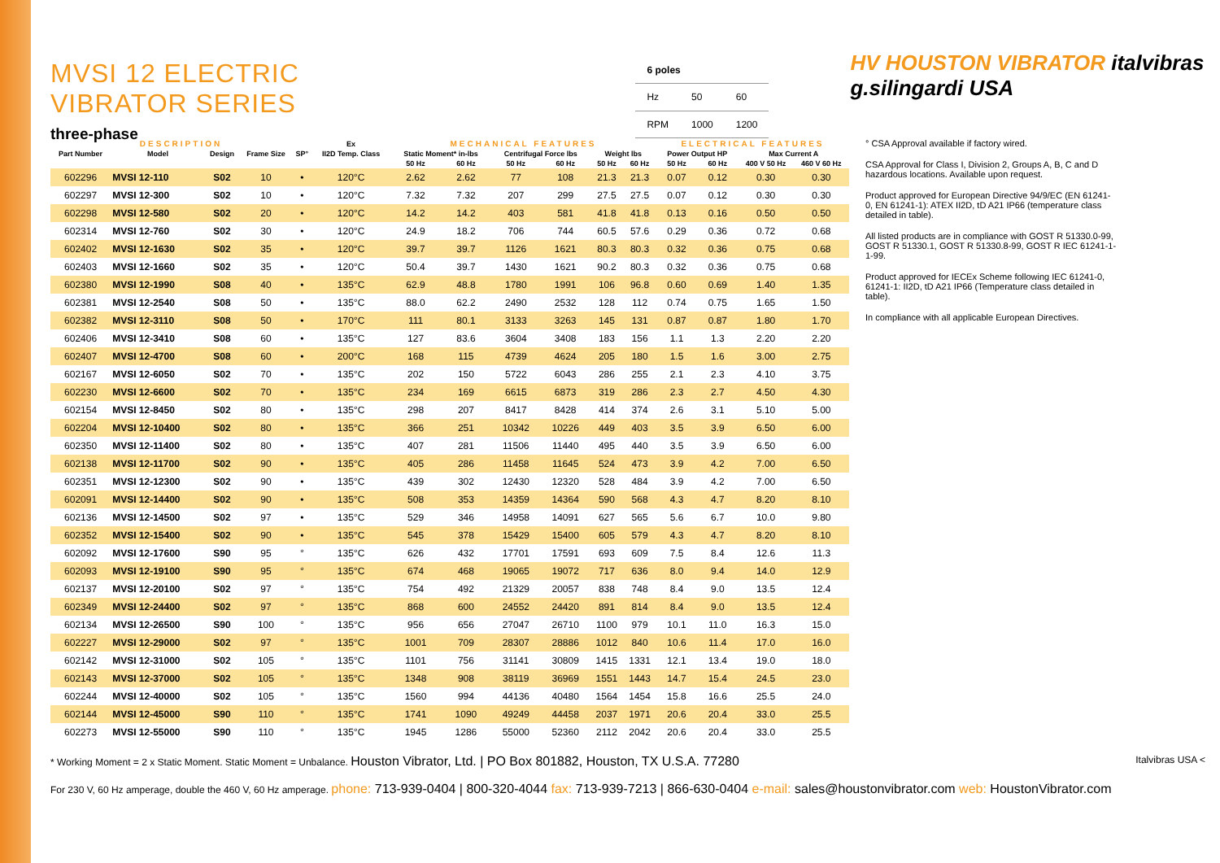MVSI 12 ELECTRIC VIBRATOR SERIES
three-phase
| 6 poles | | |
| Hz | 50 | 60 |
| RPM | 1000 | 1200 |
HV HOUSTON VIBRATOR italvibras g.silingardi USA
| DESCRIPTION | | | | | Ex | MECHANICAL FEATURES | | | | | | ELECTRICAL FEATURES | | | |
| --- | --- | --- | --- | --- | --- | --- | --- | --- | --- | --- | --- | --- | --- | --- | --- |
| Part Number | Model | Design | Frame Size | SP° | II2D Temp. Class | Static Moment* in-lbs | | Centrifugal Force lbs | | Weight lbs | | Power Output HP | | Max Current A | |
| | | | | | | 50 Hz | 60 Hz | 50 Hz | 60 Hz | 50 Hz | 60 Hz | 50 Hz | 60 Hz | 400 V 50 Hz | 460 V 60 Hz |
| 602296 | MVSI 12-110 | S02 | 10 | • | 120°C | 2.62 | 2.62 | 77 | 108 | 21.3 | 21.3 | 0.07 | 0.12 | 0.30 | 0.30 |
| 602297 | MVSI 12-300 | S02 | 10 | • | 120°C | 7.32 | 7.32 | 207 | 299 | 27.5 | 27.5 | 0.07 | 0.12 | 0.30 | 0.30 |
| 602298 | MVSI 12-580 | S02 | 20 | • | 120°C | 14.2 | 14.2 | 403 | 581 | 41.8 | 41.8 | 0.13 | 0.16 | 0.50 | 0.50 |
| 602314 | MVSI 12-760 | S02 | 30 | • | 120°C | 24.9 | 18.2 | 706 | 744 | 60.5 | 57.6 | 0.29 | 0.36 | 0.72 | 0.68 |
| 602402 | MVSI 12-1630 | S02 | 35 | • | 120°C | 39.7 | 39.7 | 1126 | 1621 | 80.3 | 80.3 | 0.32 | 0.36 | 0.75 | 0.68 |
| 602403 | MVSI 12-1660 | S02 | 35 | • | 120°C | 50.4 | 39.7 | 1430 | 1621 | 90.2 | 80.3 | 0.32 | 0.36 | 0.75 | 0.68 |
| 602380 | MVSI 12-1990 | S08 | 40 | • | 135°C | 62.9 | 48.8 | 1780 | 1991 | 106 | 96.8 | 0.60 | 0.69 | 1.40 | 1.35 |
| 602381 | MVSI 12-2540 | S08 | 50 | • | 135°C | 88.0 | 62.2 | 2490 | 2532 | 128 | 112 | 0.74 | 0.75 | 1.65 | 1.50 |
| 602382 | MVSI 12-3110 | S08 | 50 | • | 170°C | 111 | 80.1 | 3133 | 3263 | 145 | 131 | 0.87 | 0.87 | 1.80 | 1.70 |
| 602406 | MVSI 12-3410 | S08 | 60 | • | 135°C | 127 | 83.6 | 3604 | 3408 | 183 | 156 | 1.1 | 1.3 | 2.20 | 2.20 |
| 602407 | MVSI 12-4700 | S08 | 60 | • | 200°C | 168 | 115 | 4739 | 4624 | 205 | 180 | 1.5 | 1.6 | 3.00 | 2.75 |
| 602167 | MVSI 12-6050 | S02 | 70 | • | 135°C | 202 | 150 | 5722 | 6043 | 286 | 255 | 2.1 | 2.3 | 4.10 | 3.75 |
| 602230 | MVSI 12-6600 | S02 | 70 | • | 135°C | 234 | 169 | 6615 | 6873 | 319 | 286 | 2.3 | 2.7 | 4.50 | 4.30 |
| 602154 | MVSI 12-8450 | S02 | 80 | • | 135°C | 298 | 207 | 8417 | 8428 | 414 | 374 | 2.6 | 3.1 | 5.10 | 5.00 |
| 602204 | MVSI 12-10400 | S02 | 80 | • | 135°C | 366 | 251 | 10342 | 10226 | 449 | 403 | 3.5 | 3.9 | 6.50 | 6.00 |
| 602350 | MVSI 12-11400 | S02 | 80 | • | 135°C | 407 | 281 | 11506 | 11440 | 495 | 440 | 3.5 | 3.9 | 6.50 | 6.00 |
| 602138 | MVSI 12-11700 | S02 | 90 | • | 135°C | 405 | 286 | 11458 | 11645 | 524 | 473 | 3.9 | 4.2 | 7.00 | 6.50 |
| 602351 | MVSI 12-12300 | S02 | 90 | • | 135°C | 439 | 302 | 12430 | 12320 | 528 | 484 | 3.9 | 4.2 | 7.00 | 6.50 |
| 602091 | MVSI 12-14400 | S02 | 90 | • | 135°C | 508 | 353 | 14359 | 14364 | 590 | 568 | 4.3 | 4.7 | 8.20 | 8.10 |
| 602136 | MVSI 12-14500 | S02 | 97 | • | 135°C | 529 | 346 | 14958 | 14091 | 627 | 565 | 5.6 | 6.7 | 10.0 | 9.80 |
| 602352 | MVSI 12-15400 | S02 | 90 | • | 135°C | 545 | 378 | 15429 | 15400 | 605 | 579 | 4.3 | 4.7 | 8.20 | 8.10 |
| 602092 | MVSI 12-17600 | S90 | 95 | ° | 135°C | 626 | 432 | 17701 | 17591 | 693 | 609 | 7.5 | 8.4 | 12.6 | 11.3 |
| 602093 | MVSI 12-19100 | S90 | 95 | ° | 135°C | 674 | 468 | 19065 | 19072 | 717 | 636 | 8.0 | 9.4 | 14.0 | 12.9 |
| 602137 | MVSI 12-20100 | S02 | 97 | ° | 135°C | 754 | 492 | 21329 | 20057 | 838 | 748 | 8.4 | 9.0 | 13.5 | 12.4 |
| 602349 | MVSI 12-24400 | S02 | 97 | ° | 135°C | 868 | 600 | 24552 | 24420 | 891 | 814 | 8.4 | 9.0 | 13.5 | 12.4 |
| 602134 | MVSI 12-26500 | S90 | 100 | ° | 135°C | 956 | 656 | 27047 | 26710 | 1100 | 979 | 10.1 | 11.0 | 16.3 | 15.0 |
| 602227 | MVSI 12-29000 | S02 | 97 | ° | 135°C | 1001 | 709 | 28307 | 28886 | 1012 | 840 | 10.6 | 11.4 | 17.0 | 16.0 |
| 602142 | MVSI 12-31000 | S02 | 105 | ° | 135°C | 1101 | 756 | 31141 | 30809 | 1415 | 1331 | 12.1 | 13.4 | 19.0 | 18.0 |
| 602143 | MVSI 12-37000 | S02 | 105 | ° | 135°C | 1348 | 908 | 38119 | 36969 | 1551 | 1443 | 14.7 | 15.4 | 24.5 | 23.0 |
| 602244 | MVSI 12-40000 | S02 | 105 | ° | 135°C | 1560 | 994 | 44136 | 40480 | 1564 | 1454 | 15.8 | 16.6 | 25.5 | 24.0 |
| 602144 | MVSI 12-45000 | S90 | 110 | ° | 135°C | 1741 | 1090 | 49249 | 44458 | 2037 | 1971 | 20.6 | 20.4 | 33.0 | 25.5 |
| 602273 | MVSI 12-55000 | S90 | 110 | ° | 135°C | 1945 | 1286 | 55000 | 52360 | 2112 | 2042 | 20.6 | 20.4 | 33.0 | 25.5 |
° CSA Approval available if factory wired.
CSA Approval for Class I, Division 2, Groups A, B, C and D hazardous locations. Available upon request.
Product approved for European Directive 94/9/EC (EN 61241-0, EN 61241-1): ATEX II2D, tD A21 IP66 (temperature class detailed in table).
All listed products are in compliance with GOST R 51330.0-99, GOST R 51330.1, GOST R 51330.8-99, GOST R IEC 61241-1-1-99.
Product approved for IECEx Scheme following IEC 61241-0, 61241-1: II2D, tD A21 IP66 (Temperature class detailed in table).
In compliance with all applicable European Directives.
* Working Moment = 2 x Static Moment. Static Moment = Unbalance. Houston Vibrator, Ltd. | PO Box 801882, Houston, TX U.S.A. 77280 Italvibras USA <
For 230 V, 60 Hz amperage, double the 460 V, 60 Hz amperage. phone: 713-939-0404 | 800-320-4044 fax: 713-939-7213 | 866-630-0404 e-mail: sales@houstonvibrator.com web: HoustonVibrator.com